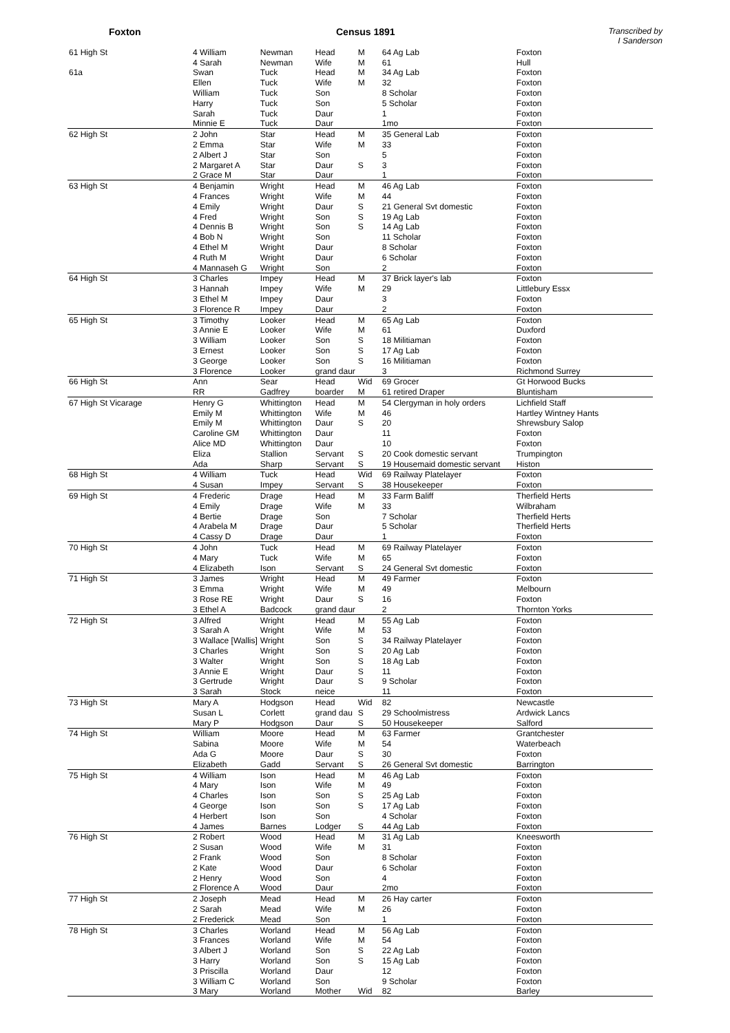Foxton Census 1891 Transcribed by
I Sanderson
| 61 High St | 4 William | Newman | Head | M | 64 Ag Lab | Foxton |
| | 4 Sarah | Newman | Wife | M | 61 | Hull |
| 61a | Swan | Tuck | Head | M | 34 Ag Lab | Foxton |
| | Ellen | Tuck | Wife | M | 32 | Foxton |
| | William | Tuck | Son | | 8 Scholar | Foxton |
| | Harry | Tuck | Son | | 5 Scholar | Foxton |
| | Sarah | Tuck | Daur | | 1 | Foxton |
| | Minnie E | Tuck | Daur | | 1mo | Foxton |
| 62 High St | 2 John | Star | Head | M | 35 General Lab | Foxton |
| | 2 Emma | Star | Wife | M | 33 | Foxton |
| | 2 Albert J | Star | Son | | 5 | Foxton |
| | 2 Margaret A | Star | Daur | S | 3 | Foxton |
| | 2 Grace M | Star | Daur | | 1 | Foxton |
| 63 High St | 4 Benjamin | Wright | Head | M | 46 Ag Lab | Foxton |
| | 4 Frances | Wright | Wife | M | 44 | Foxton |
| | 4 Emily | Wright | Daur | S | 21 General Svt domestic | Foxton |
| | 4 Fred | Wright | Son | S | 19 Ag Lab | Foxton |
| | 4 Dennis B | Wright | Son | S | 14 Ag Lab | Foxton |
| | 4 Bob N | Wright | Son | | 11 Scholar | Foxton |
| | 4 Ethel M | Wright | Daur | | 8 Scholar | Foxton |
| | 4 Ruth M | Wright | Daur | | 6 Scholar | Foxton |
| | 4 Mannaseh G | Wright | Son | | 2 | Foxton |
| 64 High St | 3 Charles | Impey | Head | M | 37 Brick layer's lab | Foxton |
| | 3 Hannah | Impey | Wife | M | 29 | Littlebury Essx |
| | 3 Ethel M | Impey | Daur | | 3 | Foxton |
| | 3 Florence R | Impey | Daur | | 2 | Foxton |
| 65 High St | 3 Timothy | Looker | Head | M | 65 Ag Lab | Foxton |
| | 3 Annie E | Looker | Wife | M | 61 | Duxford |
| | 3 William | Looker | Son | S | 18 Militiaman | Foxton |
| | 3 Ernest | Looker | Son | S | 17 Ag Lab | Foxton |
| | 3 George | Looker | Son | S | 16 Militiaman | Foxton |
| | 3 Florence | Looker | grand daur | | 3 | Richmond Surrey |
| 66 High St | Ann | Sear | Head | Wid | 69 Grocer | Gt Horwood Bucks |
| | RR | Gadfrey | boarder | M | 61 retired Draper | Bluntisham |
| 67 High St Vicarage | Henry G | Whittington | Head | M | 54 Clergyman in holy orders | Lichfield Staff |
| | Emily M | Whittington | Wife | M | 46 | Hartley Wintney Hants |
| | Emily M | Whittington | Daur | S | 20 | Shrewsbury Salop |
| | Caroline GM | Whittington | Daur | | 11 | Foxton |
| | Alice MD | Whittington | Daur | | 10 | Foxton |
| | Eliza | Stallion | Servant | S | 20 Cook domestic servant | Trumpington |
| | Ada | Sharp | Servant | S | 19 Housemaid domestic servant | Histon |
| 68 High St | 4 William | Tuck | Head | Wid | 69 Railway Platelayer | Foxton |
| | 4 Susan | Impey | Servant | S | 38 Housekeeper | Foxton |
| 69 High St | 4 Frederic | Drage | Head | M | 33 Farm Baliff | Therfield Herts |
| | 4 Emily | Drage | Wife | M | 33 | Wilbraham |
| | 4 Bertie | Drage | Son | | 7 Scholar | Therfield Herts |
| | 4 Arabela M | Drage | Daur | | 5 Scholar | Therfield Herts |
| | 4 Cassy D | Drage | Daur | | 1 | Foxton |
| 70 High St | 4 John | Tuck | Head | M | 69 Railway Platelayer | Foxton |
| | 4 Mary | Tuck | Wife | M | 65 | Foxton |
| | 4 Elizabeth | Ison | Servant | S | 24 General Svt domestic | Foxton |
| 71 High St | 3 James | Wright | Head | M | 49 Farmer | Foxton |
| | 3 Emma | Wright | Wife | M | 49 | Melbourn |
| | 3 Rose RE | Wright | Daur | S | 16 | Foxton |
| | 3 Ethel A | Badcock | grand daur | | 2 | Thornton Yorks |
| 72 High St | 3 Alfred | Wright | Head | M | 55 Ag Lab | Foxton |
| | 3 Sarah A | Wright | Wife | M | 53 | Foxton |
| | 3 Wallace [Wallis] | Wright | Son | S | 34 Railway Platelayer | Foxton |
| | 3 Charles | Wright | Son | S | 20 Ag Lab | Foxton |
| | 3 Walter | Wright | Son | S | 18 Ag Lab | Foxton |
| | 3 Annie E | Wright | Daur | S | 11 | Foxton |
| | 3 Gertrude | Wright | Daur | S | 9 Scholar | Foxton |
| | 3 Sarah | Stock | neice | | 11 | Foxton |
| 73 High St | Mary A | Hodgson | Head | Wid | 82 | Newcastle |
| | Susan L | Corlett | grand dau | S | 29 Schoolmistress | Ardwick Lancs |
| | Mary P | Hodgson | Daur | S | 50 Housekeeper | Salford |
| 74 High St | William | Moore | Head | M | 63 Farmer | Grantchester |
| | Sabina | Moore | Wife | M | 54 | Waterbeach |
| | Ada G | Moore | Daur | S | 30 | Foxton |
| | Elizabeth | Gadd | Servant | S | 26 General Svt domestic | Barrington |
| 75 High St | 4 William | Ison | Head | M | 46 Ag Lab | Foxton |
| | 4 Mary | Ison | Wife | M | 49 | Foxton |
| | 4 Charles | Ison | Son | S | 25 Ag Lab | Foxton |
| | 4 George | Ison | Son | S | 17 Ag Lab | Foxton |
| | 4 Herbert | Ison | Son | | 4 Scholar | Foxton |
| | 4 James | Barnes | Lodger | S | 44 Ag Lab | Foxton |
| 76 High St | 2 Robert | Wood | Head | M | 31 Ag Lab | Kneesworth |
| | 2 Susan | Wood | Wife | M | 31 | Foxton |
| | 2 Frank | Wood | Son | | 8 Scholar | Foxton |
| | 2 Kate | Wood | Daur | | 6 Scholar | Foxton |
| | 2 Henry | Wood | Son | | 4 | Foxton |
| | 2 Florence A | Wood | Daur | | 2mo | Foxton |
| 77 High St | 2 Joseph | Mead | Head | M | 26 Hay carter | Foxton |
| | 2 Sarah | Mead | Wife | M | 26 | Foxton |
| | 2 Frederick | Mead | Son | | 1 | Foxton |
| 78 High St | 3 Charles | Worland | Head | M | 56 Ag Lab | Foxton |
| | 3 Frances | Worland | Wife | M | 54 | Foxton |
| | 3 Albert J | Worland | Son | S | 22 Ag Lab | Foxton |
| | 3 Harry | Worland | Son | S | 15 Ag Lab | Foxton |
| | 3 Priscilla | Worland | Daur | | 12 | Foxton |
| | 3 William C | Worland | Son | | 9 Scholar | Foxton |
| | 3 Mary | Worland | Mother | Wid | 82 | Barley |